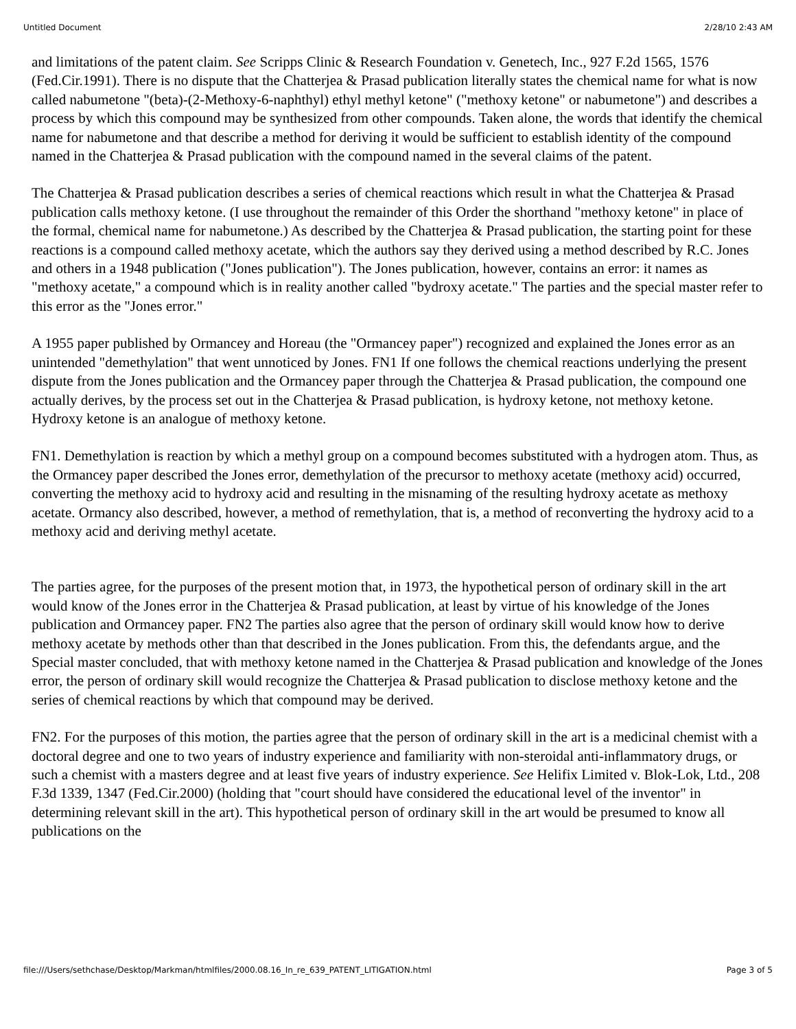Untitled Document 2/28/10 2:43 AM
and limitations of the patent claim. See Scripps Clinic & Research Foundation v. Genetech, Inc., 927 F.2d 1565, 1576 (Fed.Cir.1991). There is no dispute that the Chatterjea & Prasad publication literally states the chemical name for what is now called nabumetone "(beta)-(2-Methoxy-6-naphthyl) ethyl methyl ketone" ("methoxy ketone" or nabumetone") and describes a process by which this compound may be synthesized from other compounds. Taken alone, the words that identify the chemical name for nabumetone and that describe a method for deriving it would be sufficient to establish identity of the compound named in the Chatterjea & Prasad publication with the compound named in the several claims of the patent.
The Chatterjea & Prasad publication describes a series of chemical reactions which result in what the Chatterjea & Prasad publication calls methoxy ketone. (I use throughout the remainder of this Order the shorthand "methoxy ketone" in place of the formal, chemical name for nabumetone.) As described by the Chatterjea & Prasad publication, the starting point for these reactions is a compound called methoxy acetate, which the authors say they derived using a method described by R.C. Jones and others in a 1948 publication ("Jones publication"). The Jones publication, however, contains an error: it names as "methoxy acetate," a compound which is in reality another called "bydroxy acetate." The parties and the special master refer to this error as the "Jones error."
A 1955 paper published by Ormancey and Horeau (the "Ormancey paper") recognized and explained the Jones error as an unintended "demethylation" that went unnoticed by Jones. FN1 If one follows the chemical reactions underlying the present dispute from the Jones publication and the Ormancey paper through the Chatterjea & Prasad publication, the compound one actually derives, by the process set out in the Chatterjea & Prasad publication, is hydroxy ketone, not methoxy ketone. Hydroxy ketone is an analogue of methoxy ketone.
FN1. Demethylation is reaction by which a methyl group on a compound becomes substituted with a hydrogen atom. Thus, as the Ormancey paper described the Jones error, demethylation of the precursor to methoxy acetate (methoxy acid) occurred, converting the methoxy acid to hydroxy acid and resulting in the misnaming of the resulting hydroxy acetate as methoxy acetate. Ormancy also described, however, a method of remethylation, that is, a method of reconverting the hydroxy acid to a methoxy acid and deriving methyl acetate.
The parties agree, for the purposes of the present motion that, in 1973, the hypothetical person of ordinary skill in the art would know of the Jones error in the Chatterjea & Prasad publication, at least by virtue of his knowledge of the Jones publication and Ormancey paper. FN2 The parties also agree that the person of ordinary skill would know how to derive methoxy acetate by methods other than that described in the Jones publication. From this, the defendants argue, and the Special master concluded, that with methoxy ketone named in the Chatterjea & Prasad publication and knowledge of the Jones error, the person of ordinary skill would recognize the Chatterjea & Prasad publication to disclose methoxy ketone and the series of chemical reactions by which that compound may be derived.
FN2. For the purposes of this motion, the parties agree that the person of ordinary skill in the art is a medicinal chemist with a doctoral degree and one to two years of industry experience and familiarity with non-steroidal anti-inflammatory drugs, or such a chemist with a masters degree and at least five years of industry experience. See Helifix Limited v. Blok-Lok, Ltd., 208 F.3d 1339, 1347 (Fed.Cir.2000) (holding that "court should have considered the educational level of the inventor" in determining relevant skill in the art). This hypothetical person of ordinary skill in the art would be presumed to know all publications on the
file:///Users/sethchase/Desktop/Markman/htmlfiles/2000.08.16_In_re_639_PATENT_LITIGATION.html Page 3 of 5